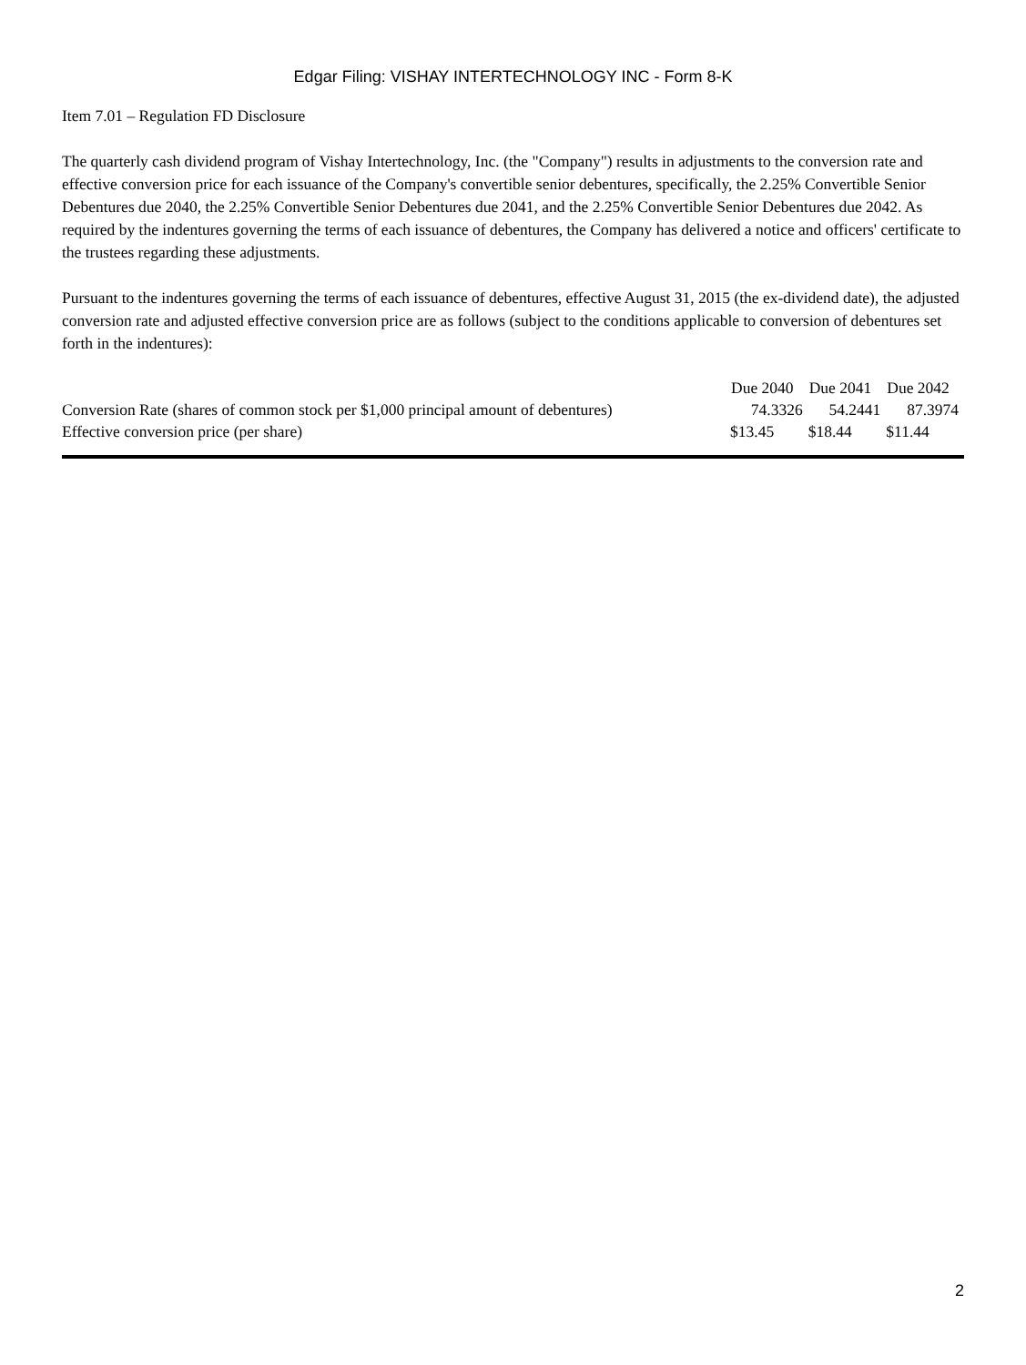Edgar Filing: VISHAY INTERTECHNOLOGY INC - Form 8-K
Item 7.01 – Regulation FD Disclosure
The quarterly cash dividend program of Vishay Intertechnology, Inc. (the "Company") results in adjustments to the conversion rate and effective conversion price for each issuance of the Company's convertible senior debentures, specifically, the 2.25% Convertible Senior Debentures due 2040, the 2.25% Convertible Senior Debentures due 2041, and the 2.25% Convertible Senior Debentures due 2042. As required by the indentures governing the terms of each issuance of debentures, the Company has delivered a notice and officers' certificate to the trustees regarding these adjustments.
Pursuant to the indentures governing the terms of each issuance of debentures, effective August 31, 2015 (the ex-dividend date), the adjusted conversion rate and adjusted effective conversion price are as follows (subject to the conditions applicable to conversion of debentures set forth in the indentures):
| | Due 2040 | Due 2041 | Due 2042 |
| --- | --- | --- | --- |
| Conversion Rate (shares of common stock per $1,000 principal amount of debentures) | 74.3326 | 54.2441 | 87.3974 |
| Effective conversion price (per share) | $13.45 | $18.44 | $11.44 |
2